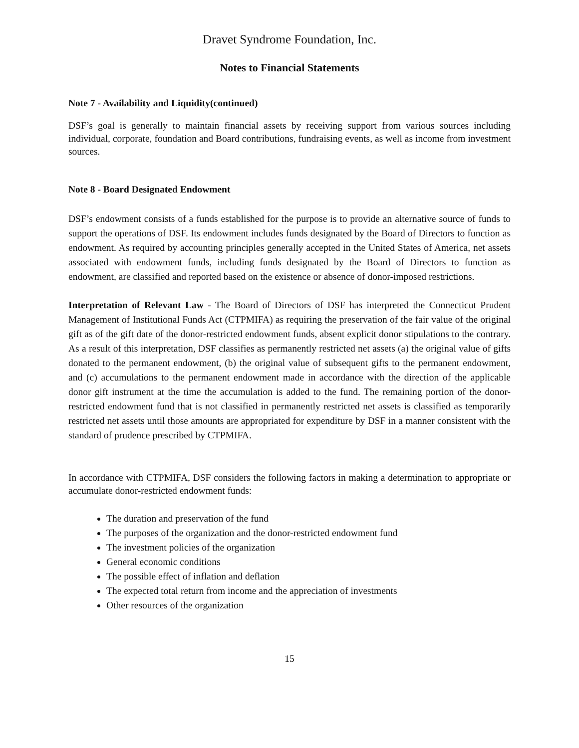Dravet Syndrome Foundation, Inc.
Notes to Financial Statements
Note 7 - Availability and Liquidity(continued)
DSF’s goal is generally to maintain financial assets by receiving support from various sources including individual, corporate, foundation and Board contributions, fundraising events, as well as income from investment sources.
Note 8 - Board Designated Endowment
DSF’s endowment consists of a funds established for the purpose is to provide an alternative source of funds to support the operations of DSF. Its endowment includes funds designated by the Board of Directors to function as endowment. As required by accounting principles generally accepted in the United States of America, net assets associated with endowment funds, including funds designated by the Board of Directors to function as endowment, are classified and reported based on the existence or absence of donor-imposed restrictions.
Interpretation of Relevant Law - The Board of Directors of DSF has interpreted the Connecticut Prudent Management of Institutional Funds Act (CTPMIFA) as requiring the preservation of the fair value of the original gift as of the gift date of the donor-restricted endowment funds, absent explicit donor stipulations to the contrary. As a result of this interpretation, DSF classifies as permanently restricted net assets (a) the original value of gifts donated to the permanent endowment, (b) the original value of subsequent gifts to the permanent endowment, and (c) accumulations to the permanent endowment made in accordance with the direction of the applicable donor gift instrument at the time the accumulation is added to the fund. The remaining portion of the donor-restricted endowment fund that is not classified in permanently restricted net assets is classified as temporarily restricted net assets until those amounts are appropriated for expenditure by DSF in a manner consistent with the standard of prudence prescribed by CTPMIFA.
In accordance with CTPMIFA, DSF considers the following factors in making a determination to appropriate or accumulate donor-restricted endowment funds:
The duration and preservation of the fund
The purposes of the organization and the donor-restricted endowment fund
The investment policies of the organization
General economic conditions
The possible effect of inflation and deflation
The expected total return from income and the appreciation of investments
Other resources of the organization
15